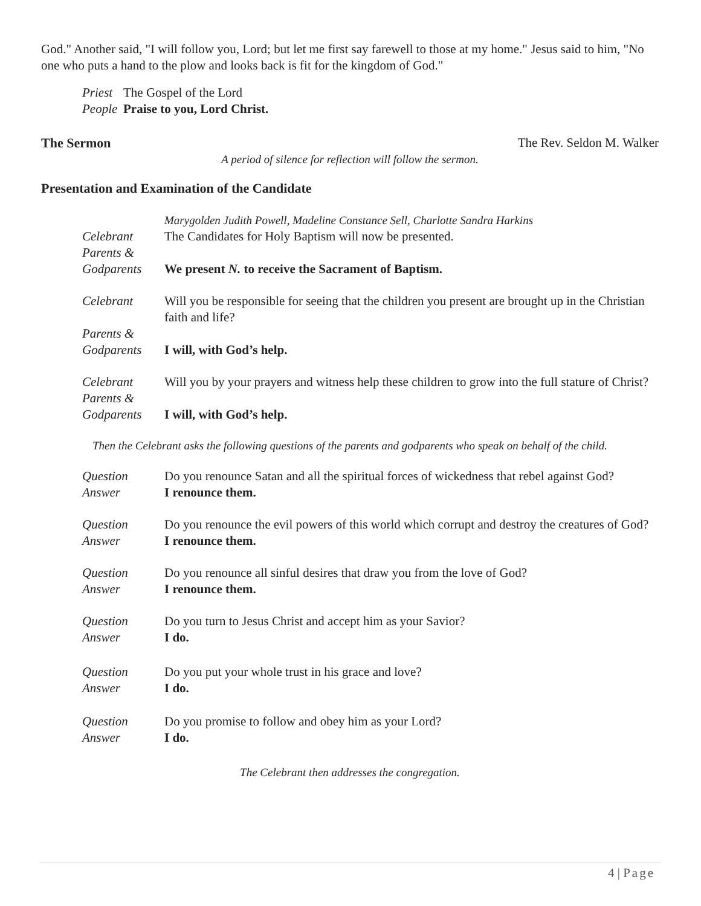God." Another said, "I will follow you, Lord; but let me first say farewell to those at my home." Jesus said to him, "No one who puts a hand to the plow and looks back is fit for the kingdom of God."
Priest The Gospel of the Lord
People Praise to you, Lord Christ.
The Sermon The Rev. Seldon M. Walker
A period of silence for reflection will follow the sermon.
Presentation and Examination of the Candidate
Marygolden Judith Powell, Madeline Constance Sell, Charlotte Sandra Harkins
Celebrant The Candidates for Holy Baptism will now be presented.
Parents &
Godparents We present N. to receive the Sacrament of Baptism.
Celebrant Will you be responsible for seeing that the children you present are brought up in the Christian faith and life?
Parents &
Godparents I will, with God’s help.
Celebrant Will you by your prayers and witness help these children to grow into the full stature of Christ?
Parents &
Godparents I will, with God’s help.
Then the Celebrant asks the following questions of the parents and godparents who speak on behalf of the child.
Question Do you renounce Satan and all the spiritual forces of wickedness that rebel against God?
Answer I renounce them.
Question Do you renounce the evil powers of this world which corrupt and destroy the creatures of God?
Answer I renounce them.
Question Do you renounce all sinful desires that draw you from the love of God?
Answer I renounce them.
Question Do you turn to Jesus Christ and accept him as your Savior?
Answer I do.
Question Do you put your whole trust in his grace and love?
Answer I do.
Question Do you promise to follow and obey him as your Lord?
Answer I do.
The Celebrant then addresses the congregation.
4 | Page